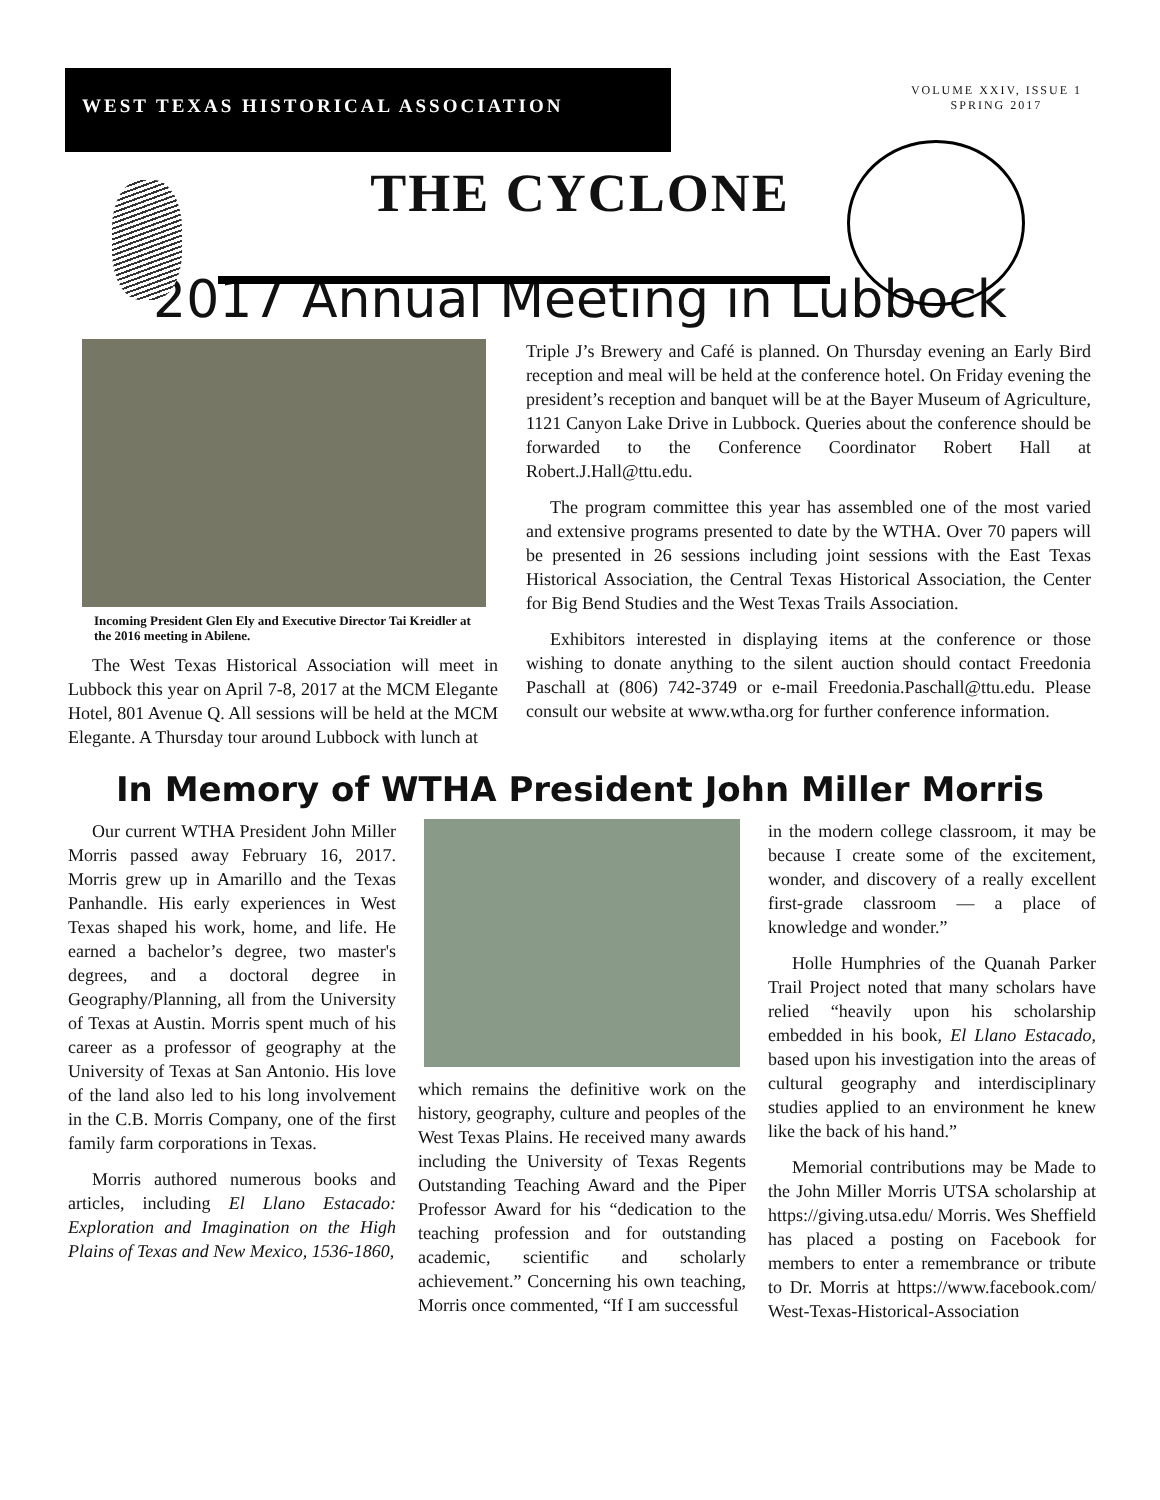WEST TEXAS HISTORICAL ASSOCIATION
VOLUME XXIV, ISSUE 1
SPRING 2017
THE CYCLONE
2017 Annual Meeting in Lubbock
Incoming President Glen Ely and Executive Director Tai Kreidler at the 2016 meeting in Abilene.
The West Texas Historical Association will meet in Lubbock this year on April 7-8, 2017 at the MCM Elegante Hotel, 801 Avenue Q. All sessions will be held at the MCM Elegante. A Thursday tour around Lubbock with lunch at
Triple J’s Brewery and Café is planned. On Thursday evening an Early Bird reception and meal will be held at the conference hotel. On Friday evening the president’s reception and banquet will be at the Bayer Museum of Agriculture, 1121 Canyon Lake Drive in Lubbock. Queries about the conference should be forwarded to the Conference Coordinator Robert Hall at Robert.J.Hall@ttu.edu.
The program committee this year has assembled one of the most varied and extensive programs presented to date by the WTHA. Over 70 papers will be presented in 26 sessions including joint sessions with the East Texas Historical Association, the Central Texas Historical Association, the Center for Big Bend Studies and the West Texas Trails Association.
Exhibitors interested in displaying items at the conference or those wishing to donate anything to the silent auction should contact Freedonia Paschall at (806) 742-3749 or e-mail Freedonia.Paschall@ttu.edu. Please consult our website at www.wtha.org for further conference information.
In Memory of WTHA President John Miller Morris
Our current WTHA President John Miller Morris passed away February 16, 2017. Morris grew up in Amarillo and the Texas Panhandle. His early experiences in West Texas shaped his work, home, and life. He earned a bachelor’s degree, two master's degrees, and a doctoral degree in Geography/Planning, all from the University of Texas at Austin. Morris spent much of his career as a professor of geography at the University of Texas at San Antonio. His love of the land also led to his long involvement in the C.B. Morris Company, one of the first family farm corporations in Texas.
Morris authored numerous books and articles, including El Llano Estacado: Exploration and Imagination on the High Plains of Texas and New Mexico, 1536-1860,
which remains the definitive work on the history, geography, culture and peoples of the West Texas Plains. He received many awards including the University of Texas Regents Outstanding Teaching Award and the Piper Professor Award for his “dedication to the teaching profession and for outstanding academic, scientific and scholarly achievement.” Concerning his own teaching, Morris once commented, “If I am successful
in the modern college classroom, it may be because I create some of the excitement, wonder, and discovery of a really excellent first-grade classroom — a place of knowledge and wonder.”
Holle Humphries of the Quanah Parker Trail Project noted that many scholars have relied “heavily upon his scholarship embedded in his book, El Llano Estacado, based upon his investigation into the areas of cultural geography and interdisciplinary studies applied to an environment he knew like the back of his hand.”
Memorial contributions may be Made to the John Miller Morris UTSA scholarship at https://giving.utsa.edu/ Morris. Wes Sheffield has placed a posting on Facebook for members to enter a remembrance or tribute to Dr. Morris at https://www.facebook.com/ West-Texas-Historical-Association